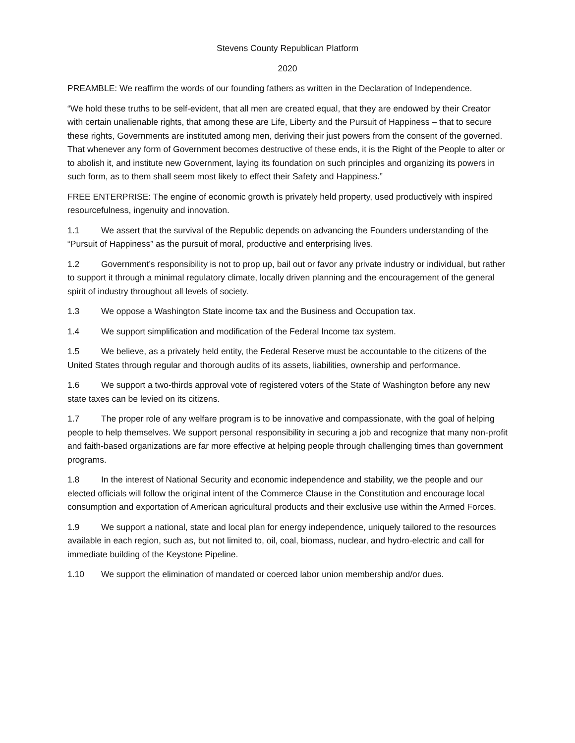Stevens County Republican Platform
2020
PREAMBLE: We reaffirm the words of our founding fathers as written in the Declaration of Independence.
“We hold these truths to be self-evident, that all men are created equal, that they are endowed by their Creator with certain unalienable rights, that among these are Life, Liberty and the Pursuit of Happiness – that to secure these rights, Governments are instituted among men, deriving their just powers from the consent of the governed. That whenever any form of Government becomes destructive of these ends, it is the Right of the People to alter or to abolish it, and institute new Government, laying its foundation on such principles and organizing its powers in such form, as to them shall seem most likely to effect their Safety and Happiness.”
FREE ENTERPRISE: The engine of economic growth is privately held property, used productively with inspired resourcefulness, ingenuity and innovation.
1.1 We assert that the survival of the Republic depends on advancing the Founders understanding of the “Pursuit of Happiness” as the pursuit of moral, productive and enterprising lives.
1.2 Government’s responsibility is not to prop up, bail out or favor any private industry or individual, but rather to support it through a minimal regulatory climate, locally driven planning and the encouragement of the general spirit of industry throughout all levels of society.
1.3 We oppose a Washington State income tax and the Business and Occupation tax.
1.4 We support simplification and modification of the Federal Income tax system.
1.5 We believe, as a privately held entity, the Federal Reserve must be accountable to the citizens of the United States through regular and thorough audits of its assets, liabilities, ownership and performance.
1.6 We support a two-thirds approval vote of registered voters of the State of Washington before any new state taxes can be levied on its citizens.
1.7 The proper role of any welfare program is to be innovative and compassionate, with the goal of helping people to help themselves. We support personal responsibility in securing a job and recognize that many non-profit and faith-based organizations are far more effective at helping people through challenging times than government programs.
1.8 In the interest of National Security and economic independence and stability, we the people and our elected officials will follow the original intent of the Commerce Clause in the Constitution and encourage local consumption and exportation of American agricultural products and their exclusive use within the Armed Forces.
1.9 We support a national, state and local plan for energy independence, uniquely tailored to the resources available in each region, such as, but not limited to, oil, coal, biomass, nuclear, and hydro-electric and call for immediate building of the Keystone Pipeline.
1.10 We support the elimination of mandated or coerced labor union membership and/or dues.